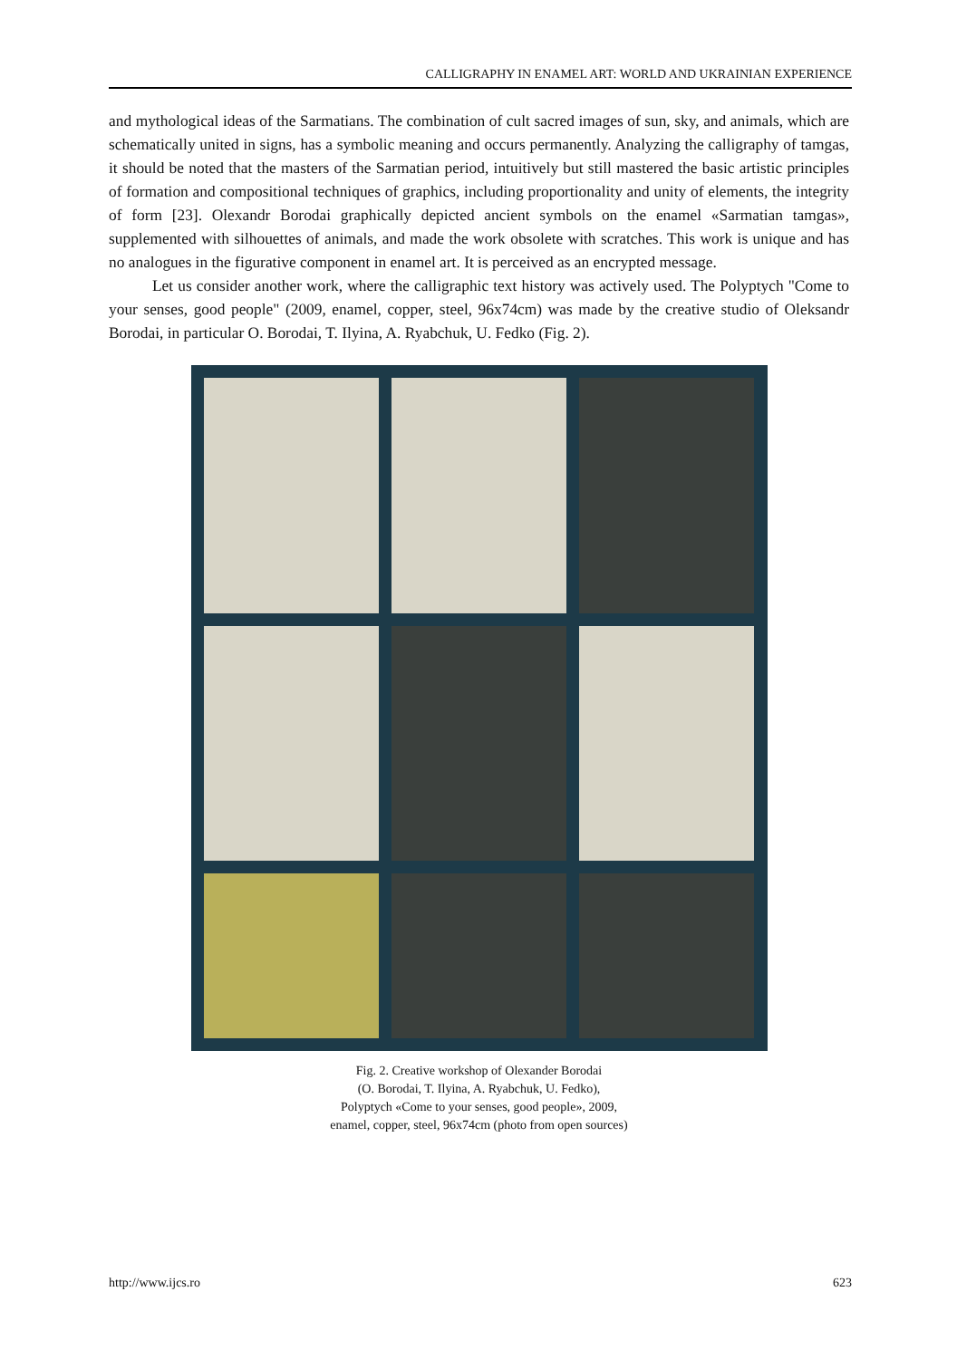CALLIGRAPHY IN ENAMEL ART: WORLD AND UKRAINIAN EXPERIENCE
and mythological ideas of the Sarmatians. The combination of cult sacred images of sun, sky, and animals, which are schematically united in signs, has a symbolic meaning and occurs permanently. Analyzing the calligraphy of tamgas, it should be noted that the masters of the Sarmatian period, intuitively but still mastered the basic artistic principles of formation and compositional techniques of graphics, including proportionality and unity of elements, the integrity of form [23]. Olexandr Borodai graphically depicted ancient symbols on the enamel «Sarmatian tamgas», supplemented with silhouettes of animals, and made the work obsolete with scratches. This work is unique and has no analogues in the figurative component in enamel art. It is perceived as an encrypted message.
Let us consider another work, where the calligraphic text history was actively used. The Polyptych "Come to your senses, good people" (2009, enamel, copper, steel, 96x74cm) was made by the creative studio of Oleksandr Borodai, in particular O. Borodai, T. Ilyina, A. Ryabchuk, U. Fedko (Fig. 2).
Fig. 2. Creative workshop of Olexander Borodai
(O. Borodai, T. Ilyina, A. Ryabchuk, U. Fedko),
Polyptych «Come to your senses, good people», 2009,
enamel, copper, steel, 96x74cm (photo from open sources)
http://www.ijcs.ro 623